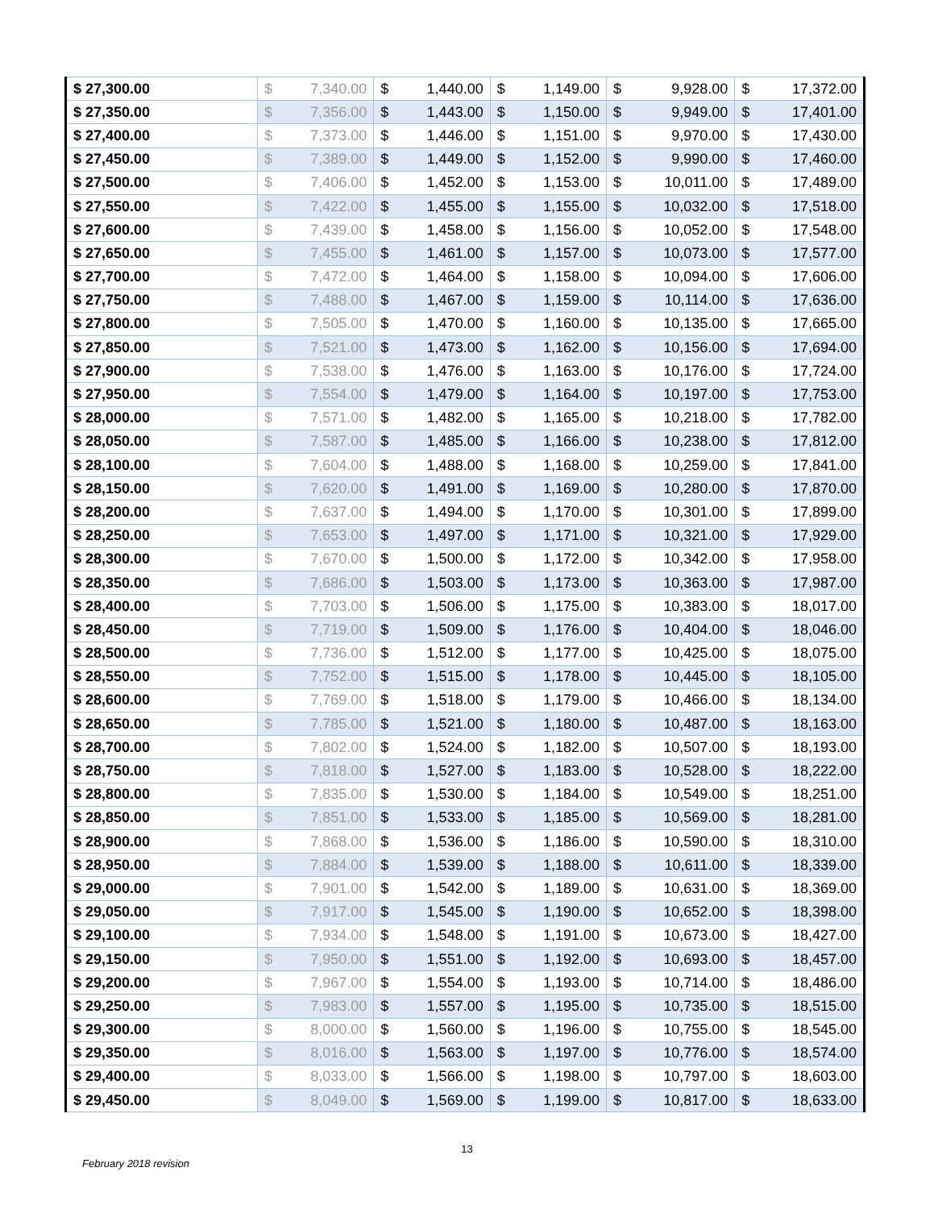| $ 27,300.00 | $ 7,340.00 | $ 1,440.00 | $ 1,149.00 | $ 9,928.00 | $ 17,372.00 |
| $ 27,350.00 | $ 7,356.00 | $ 1,443.00 | $ 1,150.00 | $ 9,949.00 | $ 17,401.00 |
| $ 27,400.00 | $ 7,373.00 | $ 1,446.00 | $ 1,151.00 | $ 9,970.00 | $ 17,430.00 |
| $ 27,450.00 | $ 7,389.00 | $ 1,449.00 | $ 1,152.00 | $ 9,990.00 | $ 17,460.00 |
| $ 27,500.00 | $ 7,406.00 | $ 1,452.00 | $ 1,153.00 | $ 10,011.00 | $ 17,489.00 |
| $ 27,550.00 | $ 7,422.00 | $ 1,455.00 | $ 1,155.00 | $ 10,032.00 | $ 17,518.00 |
| $ 27,600.00 | $ 7,439.00 | $ 1,458.00 | $ 1,156.00 | $ 10,052.00 | $ 17,548.00 |
| $ 27,650.00 | $ 7,455.00 | $ 1,461.00 | $ 1,157.00 | $ 10,073.00 | $ 17,577.00 |
| $ 27,700.00 | $ 7,472.00 | $ 1,464.00 | $ 1,158.00 | $ 10,094.00 | $ 17,606.00 |
| $ 27,750.00 | $ 7,488.00 | $ 1,467.00 | $ 1,159.00 | $ 10,114.00 | $ 17,636.00 |
| $ 27,800.00 | $ 7,505.00 | $ 1,470.00 | $ 1,160.00 | $ 10,135.00 | $ 17,665.00 |
| $ 27,850.00 | $ 7,521.00 | $ 1,473.00 | $ 1,162.00 | $ 10,156.00 | $ 17,694.00 |
| $ 27,900.00 | $ 7,538.00 | $ 1,476.00 | $ 1,163.00 | $ 10,176.00 | $ 17,724.00 |
| $ 27,950.00 | $ 7,554.00 | $ 1,479.00 | $ 1,164.00 | $ 10,197.00 | $ 17,753.00 |
| $ 28,000.00 | $ 7,571.00 | $ 1,482.00 | $ 1,165.00 | $ 10,218.00 | $ 17,782.00 |
| $ 28,050.00 | $ 7,587.00 | $ 1,485.00 | $ 1,166.00 | $ 10,238.00 | $ 17,812.00 |
| $ 28,100.00 | $ 7,604.00 | $ 1,488.00 | $ 1,168.00 | $ 10,259.00 | $ 17,841.00 |
| $ 28,150.00 | $ 7,620.00 | $ 1,491.00 | $ 1,169.00 | $ 10,280.00 | $ 17,870.00 |
| $ 28,200.00 | $ 7,637.00 | $ 1,494.00 | $ 1,170.00 | $ 10,301.00 | $ 17,899.00 |
| $ 28,250.00 | $ 7,653.00 | $ 1,497.00 | $ 1,171.00 | $ 10,321.00 | $ 17,929.00 |
| $ 28,300.00 | $ 7,670.00 | $ 1,500.00 | $ 1,172.00 | $ 10,342.00 | $ 17,958.00 |
| $ 28,350.00 | $ 7,686.00 | $ 1,503.00 | $ 1,173.00 | $ 10,363.00 | $ 17,987.00 |
| $ 28,400.00 | $ 7,703.00 | $ 1,506.00 | $ 1,175.00 | $ 10,383.00 | $ 18,017.00 |
| $ 28,450.00 | $ 7,719.00 | $ 1,509.00 | $ 1,176.00 | $ 10,404.00 | $ 18,046.00 |
| $ 28,500.00 | $ 7,736.00 | $ 1,512.00 | $ 1,177.00 | $ 10,425.00 | $ 18,075.00 |
| $ 28,550.00 | $ 7,752.00 | $ 1,515.00 | $ 1,178.00 | $ 10,445.00 | $ 18,105.00 |
| $ 28,600.00 | $ 7,769.00 | $ 1,518.00 | $ 1,179.00 | $ 10,466.00 | $ 18,134.00 |
| $ 28,650.00 | $ 7,785.00 | $ 1,521.00 | $ 1,180.00 | $ 10,487.00 | $ 18,163.00 |
| $ 28,700.00 | $ 7,802.00 | $ 1,524.00 | $ 1,182.00 | $ 10,507.00 | $ 18,193.00 |
| $ 28,750.00 | $ 7,818.00 | $ 1,527.00 | $ 1,183.00 | $ 10,528.00 | $ 18,222.00 |
| $ 28,800.00 | $ 7,835.00 | $ 1,530.00 | $ 1,184.00 | $ 10,549.00 | $ 18,251.00 |
| $ 28,850.00 | $ 7,851.00 | $ 1,533.00 | $ 1,185.00 | $ 10,569.00 | $ 18,281.00 |
| $ 28,900.00 | $ 7,868.00 | $ 1,536.00 | $ 1,186.00 | $ 10,590.00 | $ 18,310.00 |
| $ 28,950.00 | $ 7,884.00 | $ 1,539.00 | $ 1,188.00 | $ 10,611.00 | $ 18,339.00 |
| $ 29,000.00 | $ 7,901.00 | $ 1,542.00 | $ 1,189.00 | $ 10,631.00 | $ 18,369.00 |
| $ 29,050.00 | $ 7,917.00 | $ 1,545.00 | $ 1,190.00 | $ 10,652.00 | $ 18,398.00 |
| $ 29,100.00 | $ 7,934.00 | $ 1,548.00 | $ 1,191.00 | $ 10,673.00 | $ 18,427.00 |
| $ 29,150.00 | $ 7,950.00 | $ 1,551.00 | $ 1,192.00 | $ 10,693.00 | $ 18,457.00 |
| $ 29,200.00 | $ 7,967.00 | $ 1,554.00 | $ 1,193.00 | $ 10,714.00 | $ 18,486.00 |
| $ 29,250.00 | $ 7,983.00 | $ 1,557.00 | $ 1,195.00 | $ 10,735.00 | $ 18,515.00 |
| $ 29,300.00 | $ 8,000.00 | $ 1,560.00 | $ 1,196.00 | $ 10,755.00 | $ 18,545.00 |
| $ 29,350.00 | $ 8,016.00 | $ 1,563.00 | $ 1,197.00 | $ 10,776.00 | $ 18,574.00 |
| $ 29,400.00 | $ 8,033.00 | $ 1,566.00 | $ 1,198.00 | $ 10,797.00 | $ 18,603.00 |
| $ 29,450.00 | $ 8,049.00 | $ 1,569.00 | $ 1,199.00 | $ 10,817.00 | $ 18,633.00 |
13
February 2018 revision